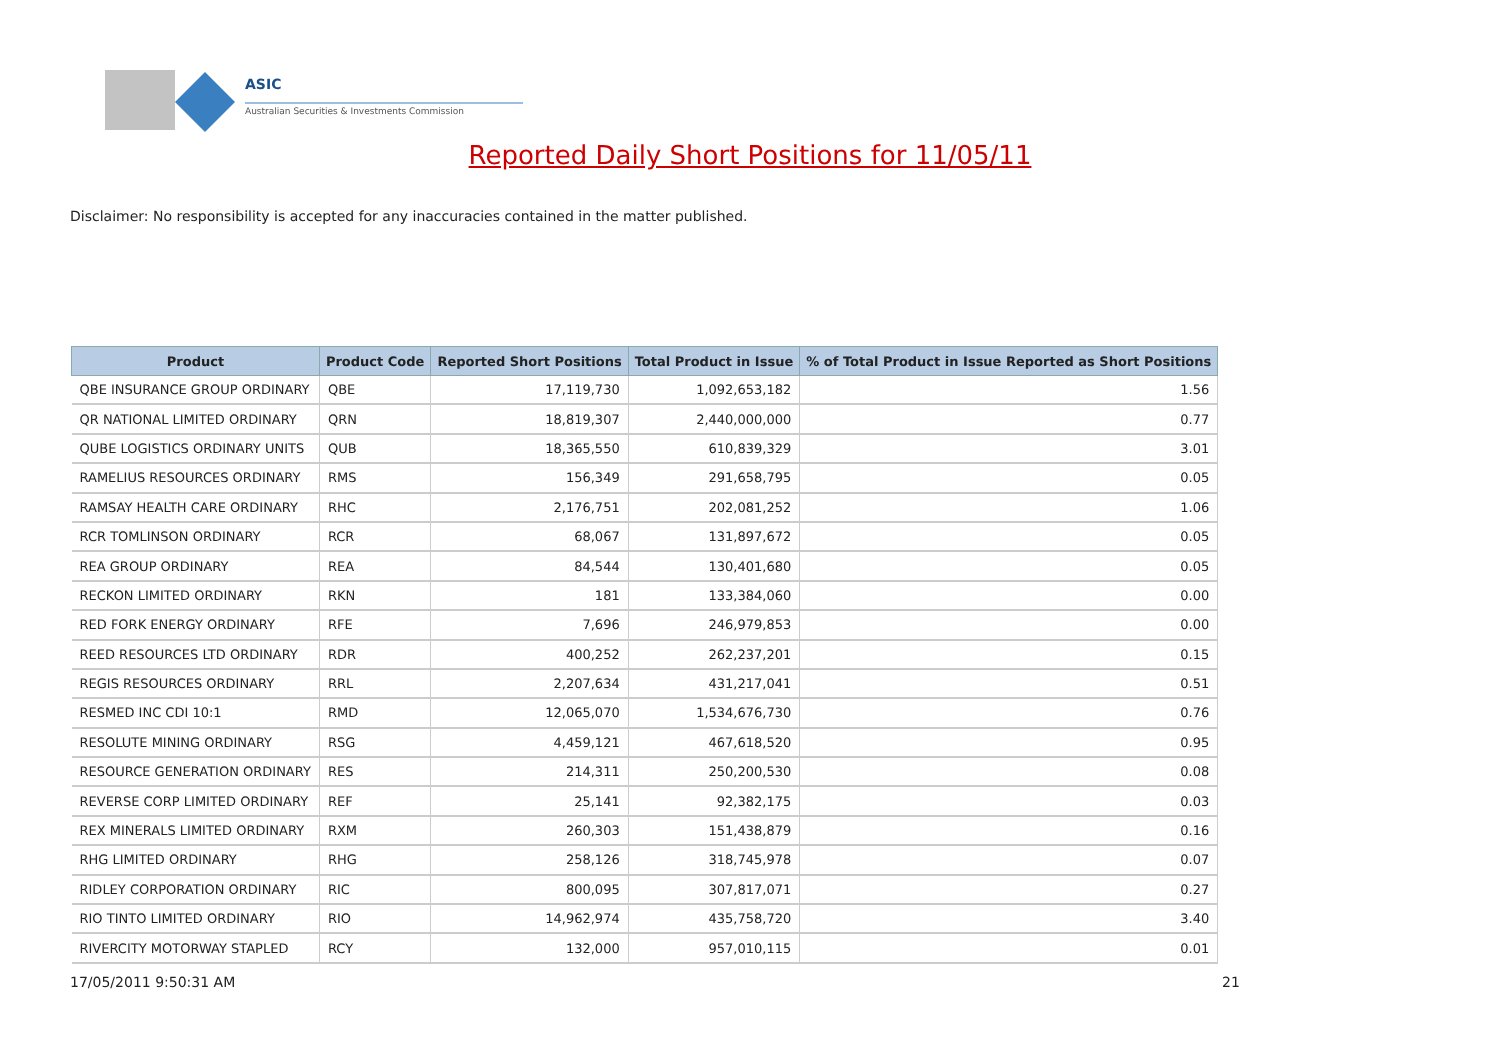ASIC
Australian Securities & Investments Commission
Reported Daily Short Positions for 11/05/11
Disclaimer: No responsibility is accepted for any inaccuracies contained in the matter published.
| Product | Product Code | Reported Short Positions | Total Product in Issue | % of Total Product in Issue Reported as Short Positions |
| --- | --- | --- | --- | --- |
| QBE INSURANCE GROUP ORDINARY | QBE | 17,119,730 | 1,092,653,182 | 1.56 |
| QR NATIONAL LIMITED ORDINARY | QRN | 18,819,307 | 2,440,000,000 | 0.77 |
| QUBE LOGISTICS ORDINARY UNITS | QUB | 18,365,550 | 610,839,329 | 3.01 |
| RAMELIUS RESOURCES ORDINARY | RMS | 156,349 | 291,658,795 | 0.05 |
| RAMSAY HEALTH CARE ORDINARY | RHC | 2,176,751 | 202,081,252 | 1.06 |
| RCR TOMLINSON ORDINARY | RCR | 68,067 | 131,897,672 | 0.05 |
| REA GROUP ORDINARY | REA | 84,544 | 130,401,680 | 0.05 |
| RECKON LIMITED ORDINARY | RKN | 181 | 133,384,060 | 0.00 |
| RED FORK ENERGY ORDINARY | RFE | 7,696 | 246,979,853 | 0.00 |
| REED RESOURCES LTD ORDINARY | RDR | 400,252 | 262,237,201 | 0.15 |
| REGIS RESOURCES ORDINARY | RRL | 2,207,634 | 431,217,041 | 0.51 |
| RESMED INC CDI 10:1 | RMD | 12,065,070 | 1,534,676,730 | 0.76 |
| RESOLUTE MINING ORDINARY | RSG | 4,459,121 | 467,618,520 | 0.95 |
| RESOURCE GENERATION ORDINARY | RES | 214,311 | 250,200,530 | 0.08 |
| REVERSE CORP LIMITED ORDINARY | REF | 25,141 | 92,382,175 | 0.03 |
| REX MINERALS LIMITED ORDINARY | RXM | 260,303 | 151,438,879 | 0.16 |
| RHG LIMITED ORDINARY | RHG | 258,126 | 318,745,978 | 0.07 |
| RIDLEY CORPORATION ORDINARY | RIC | 800,095 | 307,817,071 | 0.27 |
| RIO TINTO LIMITED ORDINARY | RIO | 14,962,974 | 435,758,720 | 3.40 |
| RIVERCITY MOTORWAY STAPLED | RCY | 132,000 | 957,010,115 | 0.01 |
17/05/2011 9:50:31 AM 21